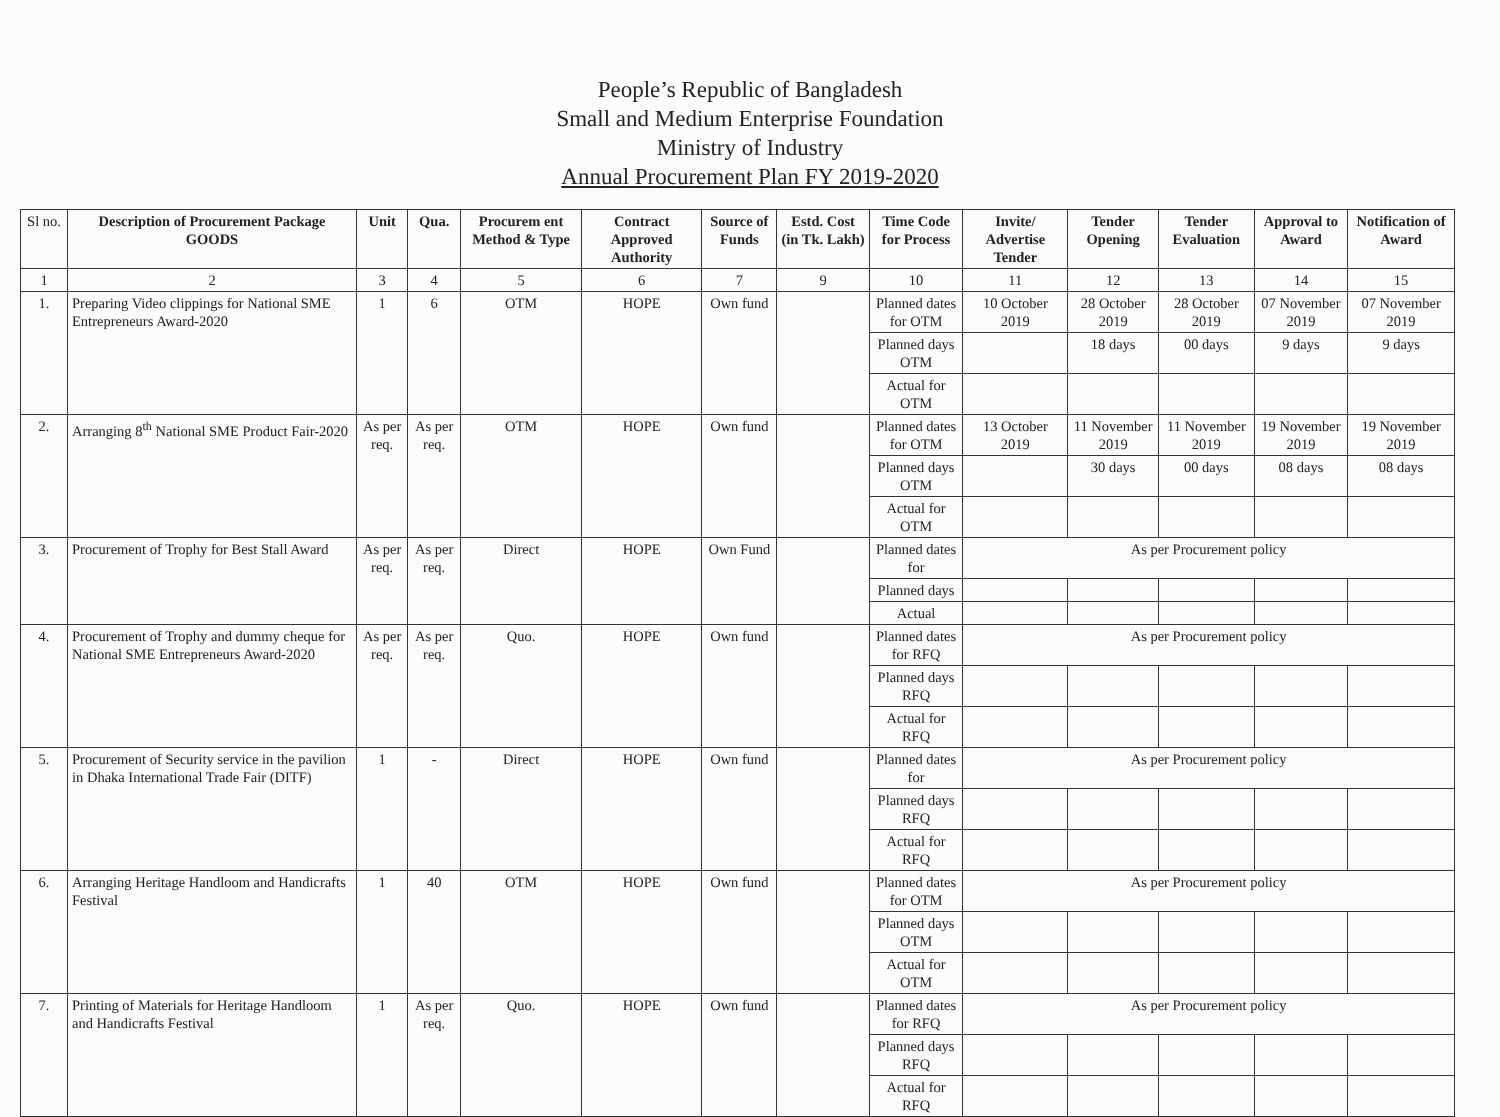People’s Republic of Bangladesh
Small and Medium Enterprise Foundation
Ministry of Industry
Annual Procurement Plan FY 2019-2020
| Sl no. | Description of Procurement Package GOODS | Unit | Qua. | Procurem ent Method & Type | Contract Approved Authority | Source of Funds | Estd. Cost (in Tk. Lakh) | Time Code for Process | Invite/ Advertise Tender | Tender Opening | Tender Evaluation | Approval to Award | Notification of Award |
| --- | --- | --- | --- | --- | --- | --- | --- | --- | --- | --- | --- | --- | --- |
| 1 | 2 | 3 | 4 | 5 | 6 | 7 | 9 | 10 | 11 | 12 | 13 | 14 | 15 |
| 1. | Preparing Video clippings for National SME Entrepreneurs Award-2020 | 1 | 6 | OTM | HOPE | Own fund | | Planned dates for OTM | 10 October 2019 | 28 October 2019 | 28 October 2019 | 07 November 2019 | 07 November 2019 |
| | | | | | | | | Planned days OTM | | 18 days | 00 days | 9 days | 9 days |
| | | | | | | | | Actual for OTM | | | | | |
| 2. | Arranging 8<sup>th</sup> National SME Product Fair-2020 | As per req. | As per req. | OTM | HOPE | Own fund | | Planned dates for OTM | 13 October 2019 | 11 November 2019 | 11 November 2019 | 19 November 2019 | 19 November 2019 |
| | | | | | | | | Planned days OTM | | 30 days | 00 days | 08 days | 08 days |
| | | | | | | | | Actual for OTM | | | | | |
| 3. | Procurement of Trophy for Best Stall Award | As per req. | As per req. | Direct | HOPE | Own Fund | | Planned dates for | As per Procurement policy | | | | |
| | | | | | | | | Planned days | | | | | |
| | | | | | | | | Actual | | | | | |
| 4. | Procurement of Trophy and dummy cheque for National SME Entrepreneurs Award-2020 | As per req. | As per req. | Quo. | HOPE | Own fund | | Planned dates for RFQ | As per Procurement policy | | | | |
| | | | | | | | | Planned days RFQ | | | | | |
| | | | | | | | | Actual for RFQ | | | | | |
| 5. | Procurement of Security service in the pavilion in Dhaka International Trade Fair (DITF) | 1 | - | Direct | HOPE | Own fund | | Planned dates for | As per Procurement policy | | | | |
| | | | | | | | | Planned days RFQ | | | | | |
| | | | | | | | | Actual for RFQ | | | | | |
| 6. | Arranging Heritage Handloom and Handicrafts Festival | 1 | 40 | OTM | HOPE | Own fund | | Planned dates for OTM | As per Procurement policy | | | | |
| | | | | | | | | Planned days OTM | | | | | |
| | | | | | | | | Actual for OTM | | | | | |
| 7. | Printing of Materials for Heritage Handloom and Handicrafts Festival | 1 | As per req. | Quo. | HOPE | Own fund | | Planned dates for RFQ | As per Procurement policy | | | | |
| | | | | | | | | Planned days RFQ | | | | | |
| | | | | | | | | Actual for RFQ | | | | | |